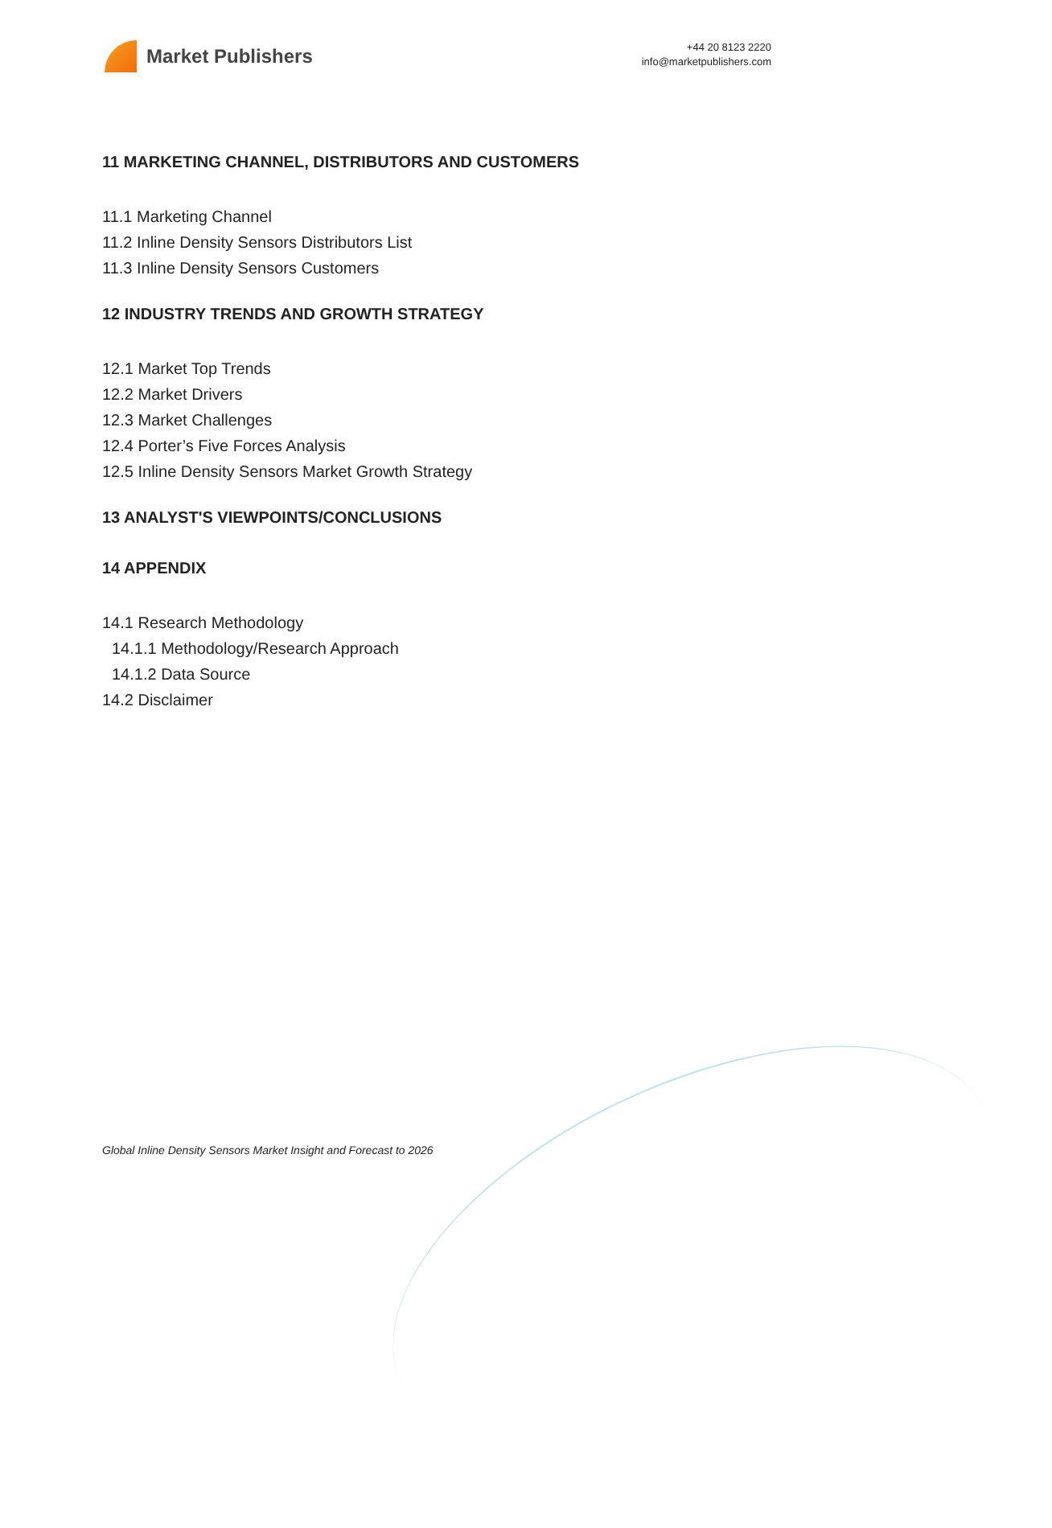Market Publishers
+44 20 8123 2220
info@marketpublishers.com
11 MARKETING CHANNEL, DISTRIBUTORS AND CUSTOMERS
11.1 Marketing Channel
11.2 Inline Density Sensors Distributors List
11.3 Inline Density Sensors Customers
12 INDUSTRY TRENDS AND GROWTH STRATEGY
12.1 Market Top Trends
12.2 Market Drivers
12.3 Market Challenges
12.4 Porter’s Five Forces Analysis
12.5 Inline Density Sensors Market Growth Strategy
13 ANALYST'S VIEWPOINTS/CONCLUSIONS
14 APPENDIX
14.1 Research Methodology
14.1.1 Methodology/Research Approach
14.1.2 Data Source
14.2 Disclaimer
Global Inline Density Sensors Market Insight and Forecast to 2026